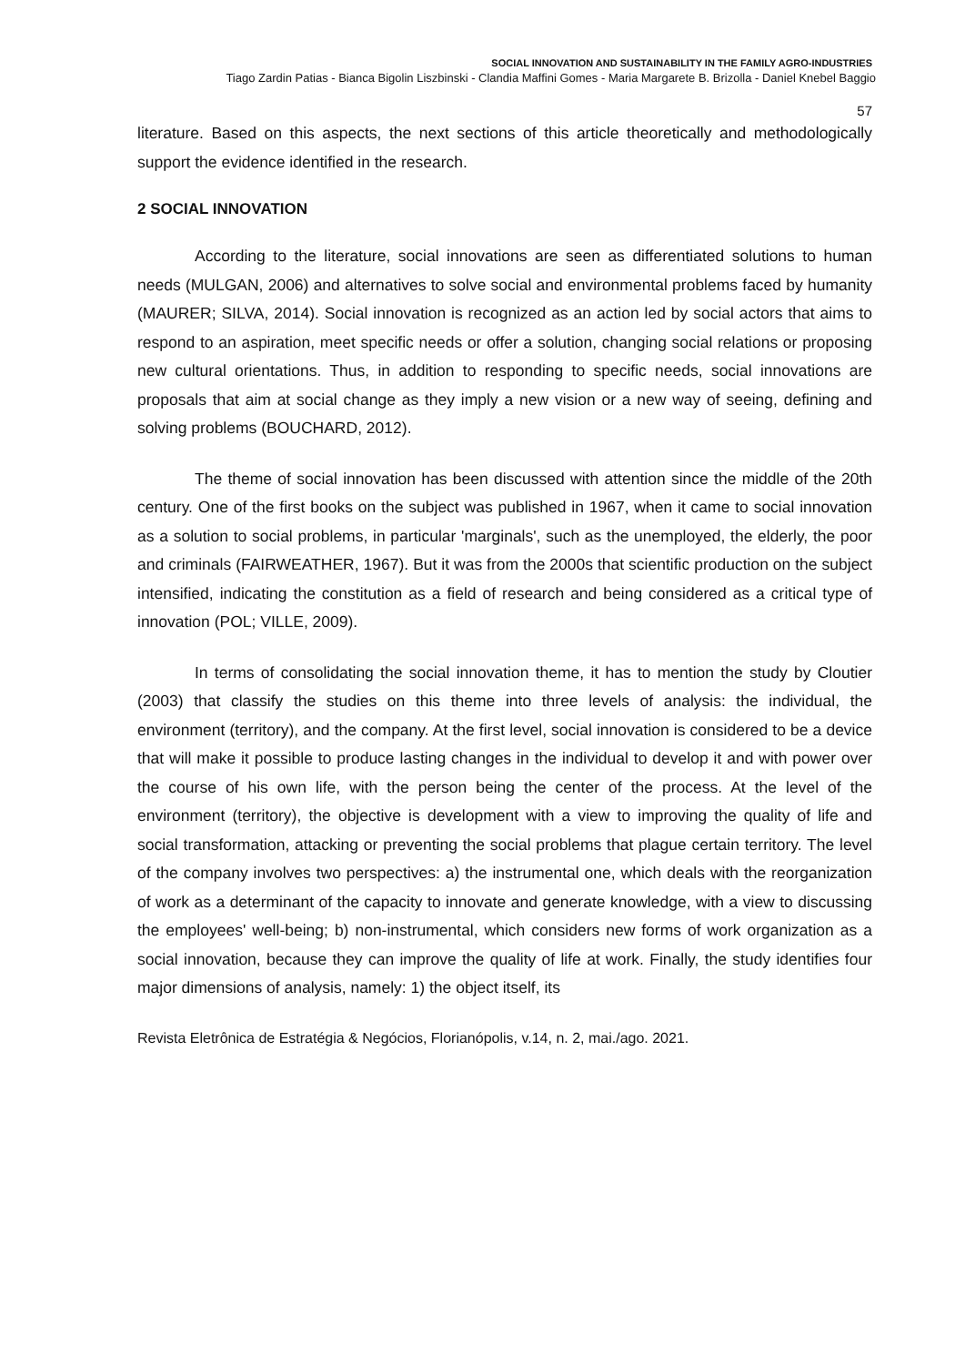SOCIAL INNOVATION AND SUSTAINABILITY IN THE FAMILY AGRO-INDUSTRIES
Tiago Zardin Patias - Bianca Bigolin Liszbinski - Clandia Maffini Gomes - Maria Margarete B. Brizolla - Daniel Knebel Baggio
57
literature. Based on this aspects, the next sections of this article theoretically and methodologically support the evidence identified in the research.
2 SOCIAL INNOVATION
According to the literature, social innovations are seen as differentiated solutions to human needs (MULGAN, 2006) and alternatives to solve social and environmental problems faced by humanity (MAURER; SILVA, 2014). Social innovation is recognized as an action led by social actors that aims to respond to an aspiration, meet specific needs or offer a solution, changing social relations or proposing new cultural orientations. Thus, in addition to responding to specific needs, social innovations are proposals that aim at social change as they imply a new vision or a new way of seeing, defining and solving problems (BOUCHARD, 2012).
The theme of social innovation has been discussed with attention since the middle of the 20th century. One of the first books on the subject was published in 1967, when it came to social innovation as a solution to social problems, in particular 'marginals', such as the unemployed, the elderly, the poor and criminals (FAIRWEATHER, 1967). But it was from the 2000s that scientific production on the subject intensified, indicating the constitution as a field of research and being considered as a critical type of innovation (POL; VILLE, 2009).
In terms of consolidating the social innovation theme, it has to mention the study by Cloutier (2003) that classify the studies on this theme into three levels of analysis: the individual, the environment (territory), and the company. At the first level, social innovation is considered to be a device that will make it possible to produce lasting changes in the individual to develop it and with power over the course of his own life, with the person being the center of the process. At the level of the environment (territory), the objective is development with a view to improving the quality of life and social transformation, attacking or preventing the social problems that plague certain territory. The level of the company involves two perspectives: a) the instrumental one, which deals with the reorganization of work as a determinant of the capacity to innovate and generate knowledge, with a view to discussing the employees' well-being; b) non-instrumental, which considers new forms of work organization as a social innovation, because they can improve the quality of life at work. Finally, the study identifies four major dimensions of analysis, namely: 1) the object itself, its
Revista Eletrônica de Estratégia & Negócios, Florianópolis, v.14, n. 2, mai./ago. 2021.